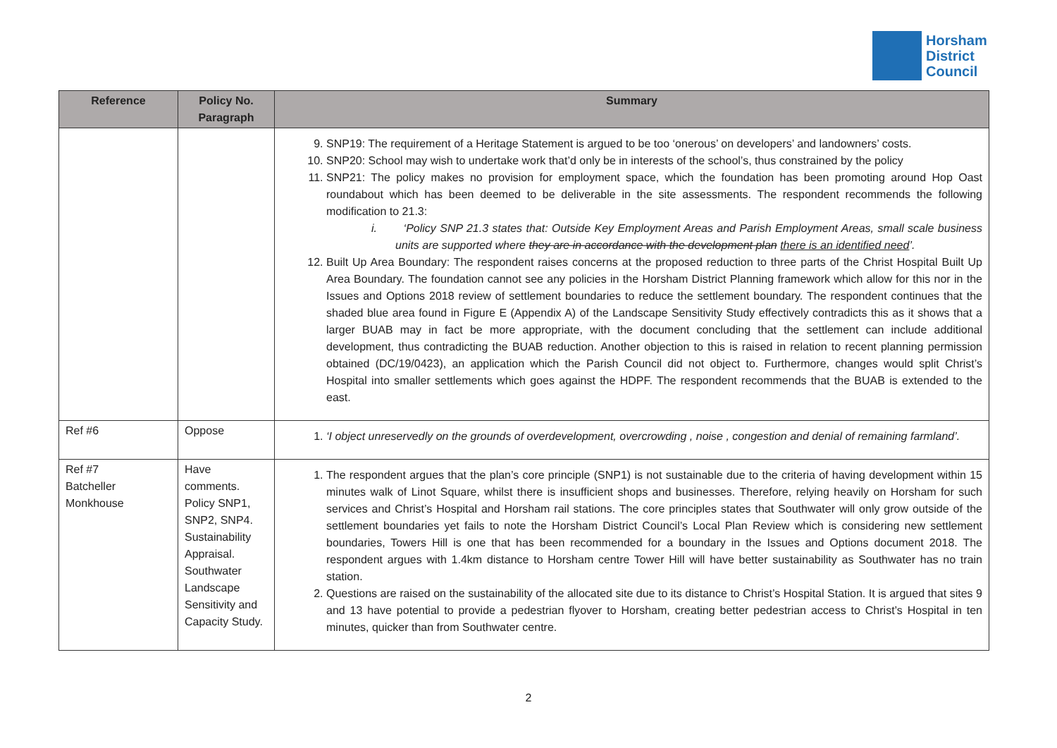Horsham
District
Council
| Reference | Policy No. Paragraph | Summary |
| --- | --- | --- |
| | | 9. SNP19: The requirement of a Heritage Statement is argued to be too ‘onerous’ on developers’ and landowners’ costs. 10. SNP20: School may wish to undertake work that’d only be in interests of the school’s, thus constrained by the policy 11. SNP21: The policy makes no provision for employment space, which the foundation has been promoting around Hop Oast roundabout which has been deemed to be deliverable in the site assessments. The respondent recommends the following modification to 21.3: i. ‘Policy SNP 21.3 states that: Outside Key Employment Areas and Parish Employment Areas, small scale business units are supported where they are in accordance with the development plan there is an identified need ’. 12. Built Up Area Boundary: The respondent raises concerns at the proposed reduction to three parts of the Christ Hospital Built Up Area Boundary. The foundation cannot see any policies in the Horsham District Planning framework which allow for this nor in the Issues and Options 2018 review of settlement boundaries to reduce the settlement boundary. The respondent continues that the shaded blue area found in Figure E (Appendix A) of the Landscape Sensitivity Study effectively contradicts this as it shows that a larger BUAB may in fact be more appropriate, with the document concluding that the settlement can include additional development, thus contradicting the BUAB reduction. Another objection to this is raised in relation to recent planning permission obtained (DC/19/0423), an application which the Parish Council did not object to. Furthermore, changes would split Christ’s Hospital into smaller settlements which goes against the HDPF. The respondent recommends that the BUAB is extended to the east. |
| Ref #6 | Oppose | 1. ‘I object unreservedly on the grounds of overdevelopment, overcrowding , noise , congestion and denial of remaining farmland’. |
| Ref #7 Batcheller Monkhouse | Have comments. Policy SNP1, SNP2, SNP4. Sustainability Appraisal. Southwater Landscape Sensitivity and Capacity Study. | 1. The respondent argues that the plan’s core principle (SNP1) is not sustainable due to the criteria of having development within 15 minutes walk of Linot Square, whilst there is insufficient shops and businesses. Therefore, relying heavily on Horsham for such services and Christ’s Hospital and Horsham rail stations. The core principles states that Southwater will only grow outside of the settlement boundaries yet fails to note the Horsham District Council’s Local Plan Review which is considering new settlement boundaries, Towers Hill is one that has been recommended for a boundary in the Issues and Options document 2018. The respondent argues with 1.4km distance to Horsham centre Tower Hill will have better sustainability as Southwater has no train station. 2. Questions are raised on the sustainability of the allocated site due to its distance to Christ’s Hospital Station. It is argued that sites 9 and 13 have potential to provide a pedestrian flyover to Horsham, creating better pedestrian access to Christ’s Hospital in ten minutes, quicker than from Southwater centre. |
2